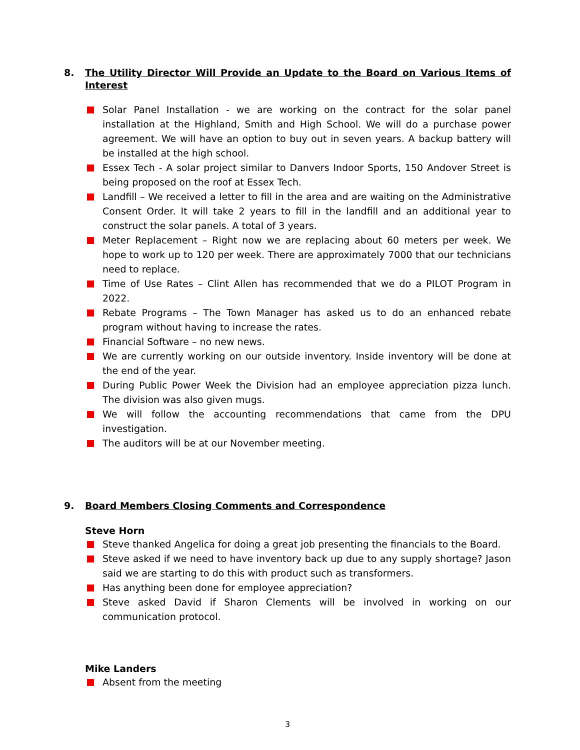8. The Utility Director Will Provide an Update to the Board on Various Items of Interest
Solar Panel Installation - we are working on the contract for the solar panel installation at the Highland, Smith and High School. We will do a purchase power agreement. We will have an option to buy out in seven years. A backup battery will be installed at the high school.
Essex Tech - A solar project similar to Danvers Indoor Sports, 150 Andover Street is being proposed on the roof at Essex Tech.
Landfill – We received a letter to fill in the area and are waiting on the Administrative Consent Order. It will take 2 years to fill in the landfill and an additional year to construct the solar panels. A total of 3 years.
Meter Replacement – Right now we are replacing about 60 meters per week. We hope to work up to 120 per week. There are approximately 7000 that our technicians need to replace.
Time of Use Rates – Clint Allen has recommended that we do a PILOT Program in 2022.
Rebate Programs – The Town Manager has asked us to do an enhanced rebate program without having to increase the rates.
Financial Software – no new news.
We are currently working on our outside inventory. Inside inventory will be done at the end of the year.
During Public Power Week the Division had an employee appreciation pizza lunch. The division was also given mugs.
We will follow the accounting recommendations that came from the DPU investigation.
The auditors will be at our November meeting.
9. Board Members Closing Comments and Correspondence
Steve Horn
Steve thanked Angelica for doing a great job presenting the financials to the Board.
Steve asked if we need to have inventory back up due to any supply shortage? Jason said we are starting to do this with product such as transformers.
Has anything been done for employee appreciation?
Steve asked David if Sharon Clements will be involved in working on our communication protocol.
Mike Landers
Absent from the meeting
3